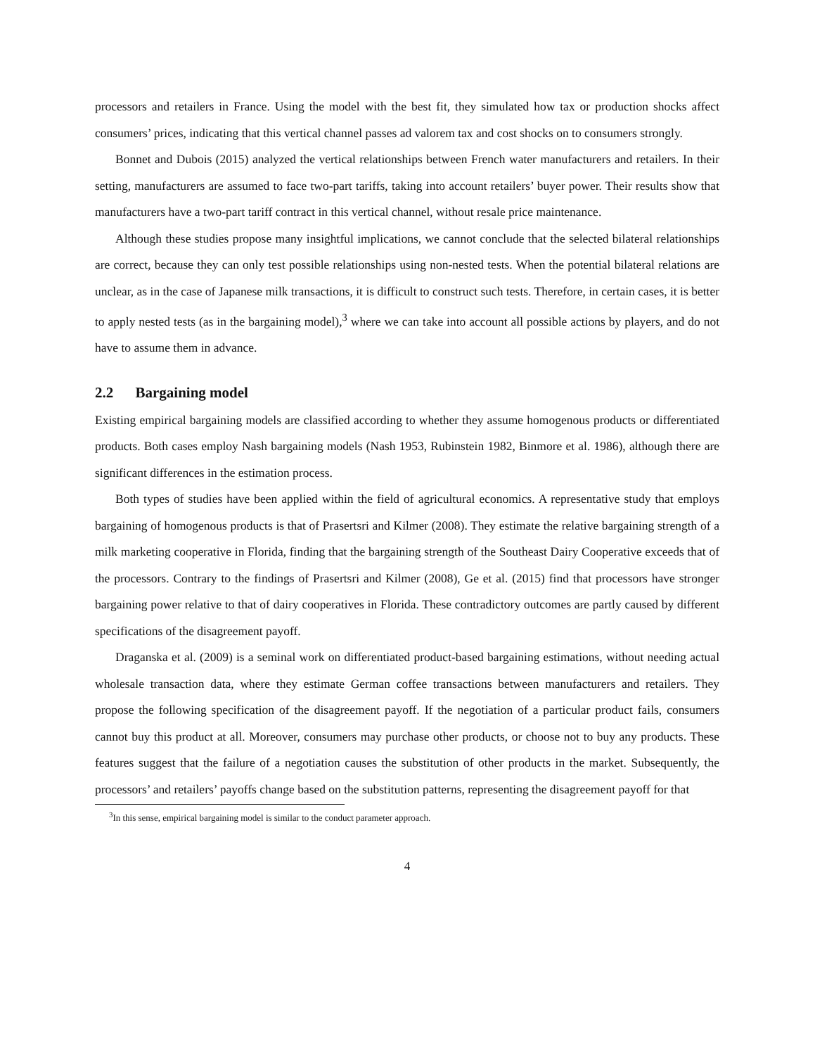processors and retailers in France. Using the model with the best fit, they simulated how tax or production shocks affect consumers’ prices, indicating that this vertical channel passes ad valorem tax and cost shocks on to consumers strongly.
Bonnet and Dubois (2015) analyzed the vertical relationships between French water manufacturers and retailers. In their setting, manufacturers are assumed to face two-part tariffs, taking into account retailers’ buyer power. Their results show that manufacturers have a two-part tariff contract in this vertical channel, without resale price maintenance.
Although these studies propose many insightful implications, we cannot conclude that the selected bilateral relationships are correct, because they can only test possible relationships using non-nested tests. When the potential bilateral relations are unclear, as in the case of Japanese milk transactions, it is difficult to construct such tests. Therefore, in certain cases, it is better to apply nested tests (as in the bargaining model),<sup>3</sup> where we can take into account all possible actions by players, and do not have to assume them in advance.
2.2 Bargaining model
Existing empirical bargaining models are classified according to whether they assume homogenous products or differentiated products. Both cases employ Nash bargaining models (Nash 1953, Rubinstein 1982, Binmore et al. 1986), although there are significant differences in the estimation process.
Both types of studies have been applied within the field of agricultural economics. A representative study that employs bargaining of homogenous products is that of Prasertsri and Kilmer (2008). They estimate the relative bargaining strength of a milk marketing cooperative in Florida, finding that the bargaining strength of the Southeast Dairy Cooperative exceeds that of the processors. Contrary to the findings of Prasertsri and Kilmer (2008), Ge et al. (2015) find that processors have stronger bargaining power relative to that of dairy cooperatives in Florida. These contradictory outcomes are partly caused by different specifications of the disagreement payoff.
Draganska et al. (2009) is a seminal work on differentiated product-based bargaining estimations, without needing actual wholesale transaction data, where they estimate German coffee transactions between manufacturers and retailers. They propose the following specification of the disagreement payoff. If the negotiation of a particular product fails, consumers cannot buy this product at all. Moreover, consumers may purchase other products, or choose not to buy any products. These features suggest that the failure of a negotiation causes the substitution of other products in the market. Subsequently, the processors’ and retailers’ payoffs change based on the substitution patterns, representing the disagreement payoff for that
<sup>3</sup> In this sense, empirical bargaining model is similar to the conduct parameter approach.
4